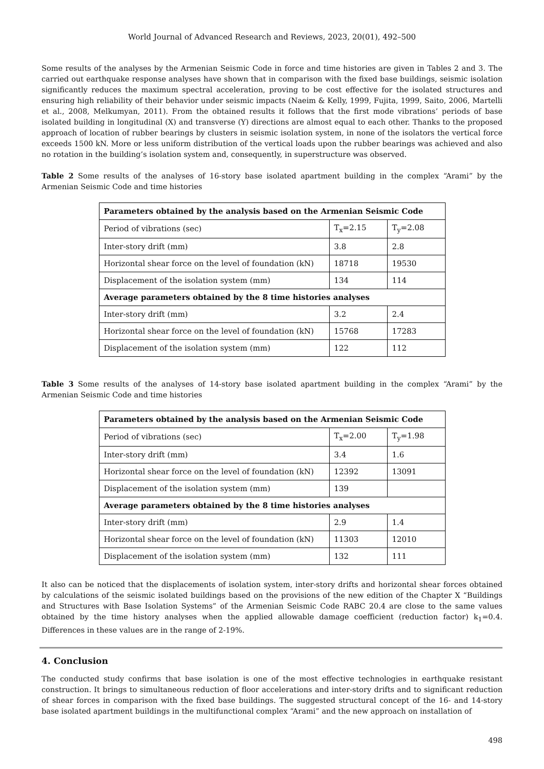World Journal of Advanced Research and Reviews, 2023, 20(01), 492–500
Some results of the analyses by the Armenian Seismic Code in force and time histories are given in Tables 2 and 3. The carried out earthquake response analyses have shown that in comparison with the fixed base buildings, seismic isolation significantly reduces the maximum spectral acceleration, proving to be cost effective for the isolated structures and ensuring high reliability of their behavior under seismic impacts (Naeim & Kelly, 1999, Fujita, 1999, Saito, 2006, Martelli et al., 2008, Melkumyan, 2011). From the obtained results it follows that the first mode vibrations’ periods of base isolated building in longitudinal (X) and transverse (Y) directions are almost equal to each other. Thanks to the proposed approach of location of rubber bearings by clusters in seismic isolation system, in none of the isolators the vertical force exceeds 1500 kN. More or less uniform distribution of the vertical loads upon the rubber bearings was achieved and also no rotation in the building’s isolation system and, consequently, in superstructure was observed.
Table 2 Some results of the analyses of 16-story base isolated apartment building in the complex “Arami” by the Armenian Seismic Code and time histories
| Parameters obtained by the analysis based on the Armenian Seismic Code | | |
| --- | --- | --- |
| Period of vibrations (sec) | T<sub>x</sub>=2.15 | T<sub>y</sub>=2.08 |
| Inter-story drift (mm) | 3.8 | 2.8 |
| Horizontal shear force on the level of foundation (kN) | 18718 | 19530 |
| Displacement of the isolation system (mm) | 134 | 114 |
| Average parameters obtained by the 8 time histories analyses | | |
| Inter-story drift (mm) | 3.2 | 2.4 |
| Horizontal shear force on the level of foundation (kN) | 15768 | 17283 |
| Displacement of the isolation system (mm) | 122 | 112 |
Table 3 Some results of the analyses of 14-story base isolated apartment building in the complex “Arami” by the Armenian Seismic Code and time histories
| Parameters obtained by the analysis based on the Armenian Seismic Code | | |
| --- | --- | --- |
| Period of vibrations (sec) | T<sub>x</sub>=2.00 | T<sub>y</sub>=1.98 |
| Inter-story drift (mm) | 3.4 | 1.6 |
| Horizontal shear force on the level of foundation (kN) | 12392 | 13091 |
| Displacement of the isolation system (mm) | 139 | |
| Average parameters obtained by the 8 time histories analyses | | |
| Inter-story drift (mm) | 2.9 | 1.4 |
| Horizontal shear force on the level of foundation (kN) | 11303 | 12010 |
| Displacement of the isolation system (mm) | 132 | 111 |
It also can be noticed that the displacements of isolation system, inter-story drifts and horizontal shear forces obtained by calculations of the seismic isolated buildings based on the provisions of the new edition of the Chapter X “Buildings and Structures with Base Isolation Systems” of the Armenian Seismic Code RABC 20.4 are close to the same values obtained by the time history analyses when the applied allowable damage coefficient (reduction factor) k<sub>1</sub>=0.4. Differences in these values are in the range of 2-19%.
4. Conclusion
The conducted study confirms that base isolation is one of the most effective technologies in earthquake resistant construction. It brings to simultaneous reduction of floor accelerations and inter-story drifts and to significant reduction of shear forces in comparison with the fixed base buildings. The suggested structural concept of the 16- and 14-story base isolated apartment buildings in the multifunctional complex “Arami” and the new approach on installation of
498